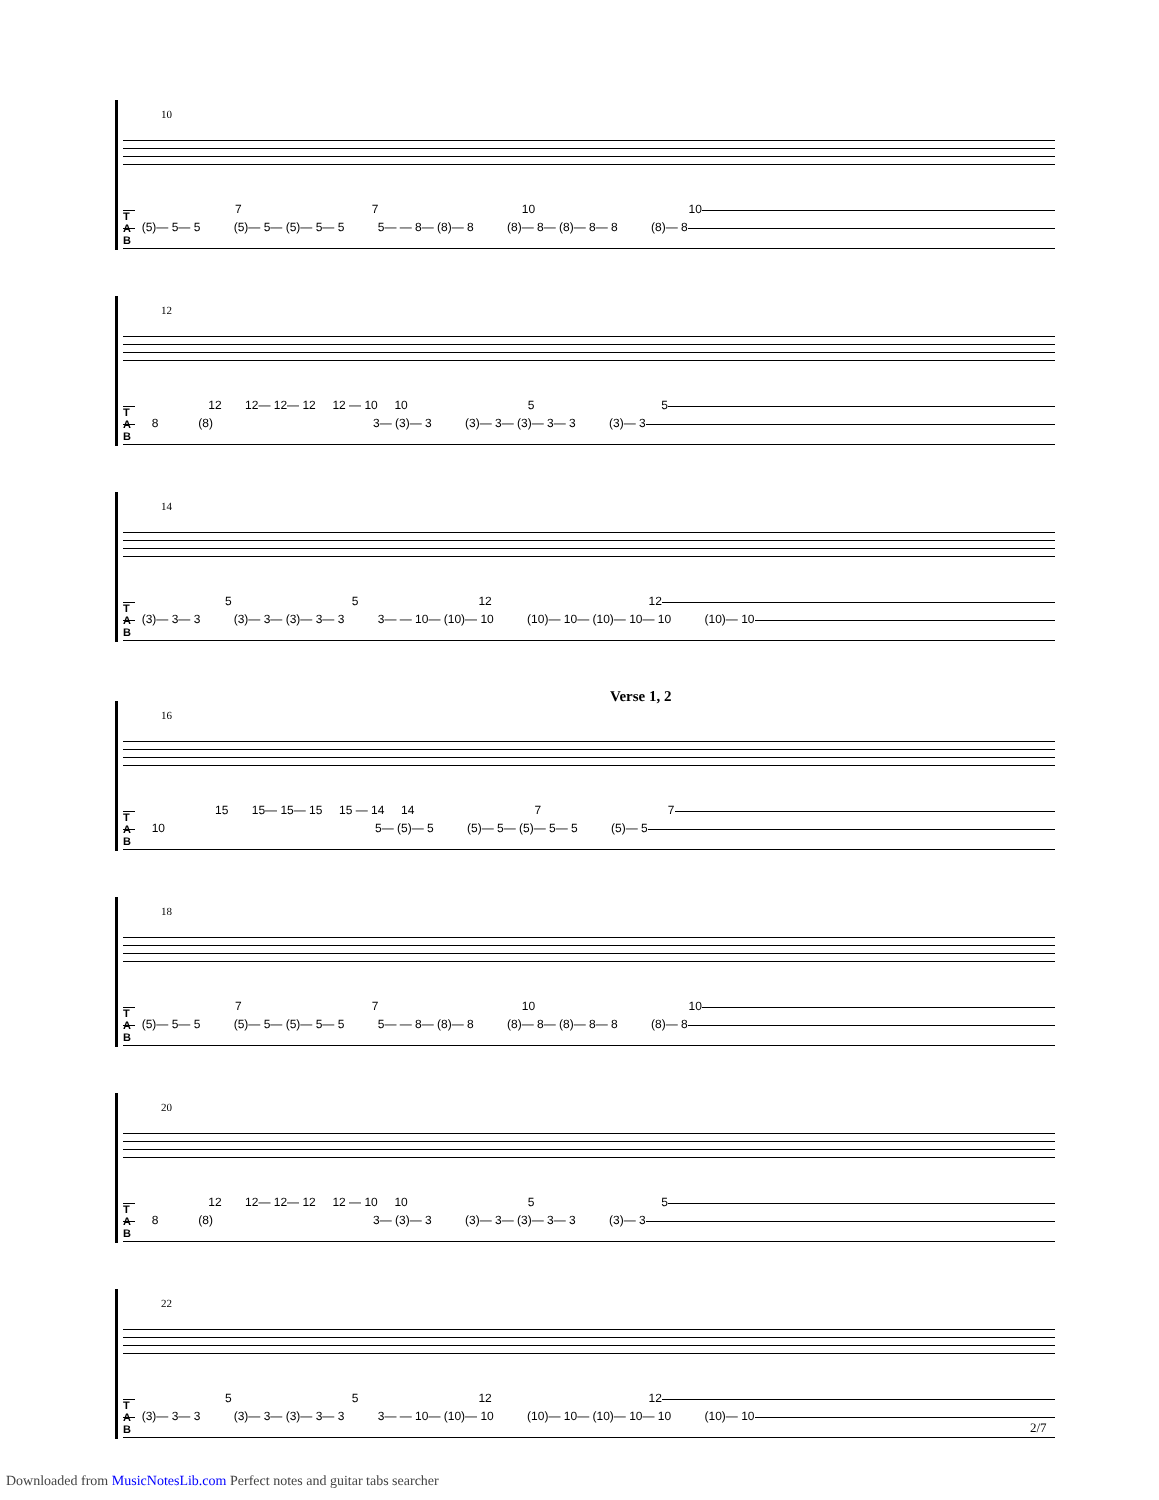10
T
A
B
7 7 10 10
(5)— 5— 5 (5)— 5— (5)— 5— 5 5— — 8— (8)— 8 (8)— 8— (8)— 8— 8 (8)— 8
12
T
A
B
12 12— 12— 12 12 — 10 10 5 5
8 (8) 3— (3)— 3 (3)— 3— (3)— 3— 3 (3)— 3
14
T
A
B
5 5 12 12
(3)— 3— 3 (3)— 3— (3)— 3— 3 3— — 10— (10)— 10 (10)— 10— (10)— 10— 10 (10)— 10
Verse 1, 2
16
T
A
B
15 15— 15— 15 15 — 14 14 7 7
10 5— (5)— 5 (5)— 5— (5)— 5— 5 (5)— 5
18
T
A
B
7 7 10 10
(5)— 5— 5 (5)— 5— (5)— 5— 5 5— — 8— (8)— 8 (8)— 8— (8)— 8— 8 (8)— 8
20
T
A
B
12 12— 12— 12 12 — 10 10 5 5
8 (8) 3— (3)— 3 (3)— 3— (3)— 3— 3 (3)— 3
22
T
A
B
5 5 12 12
(3)— 3— 3 (3)— 3— (3)— 3— 3 3— — 10— (10)— 10 (10)— 10— (10)— 10— 10 (10)— 10
2/7
Downloaded from MusicNotesLib.com Perfect notes and guitar tabs searcher